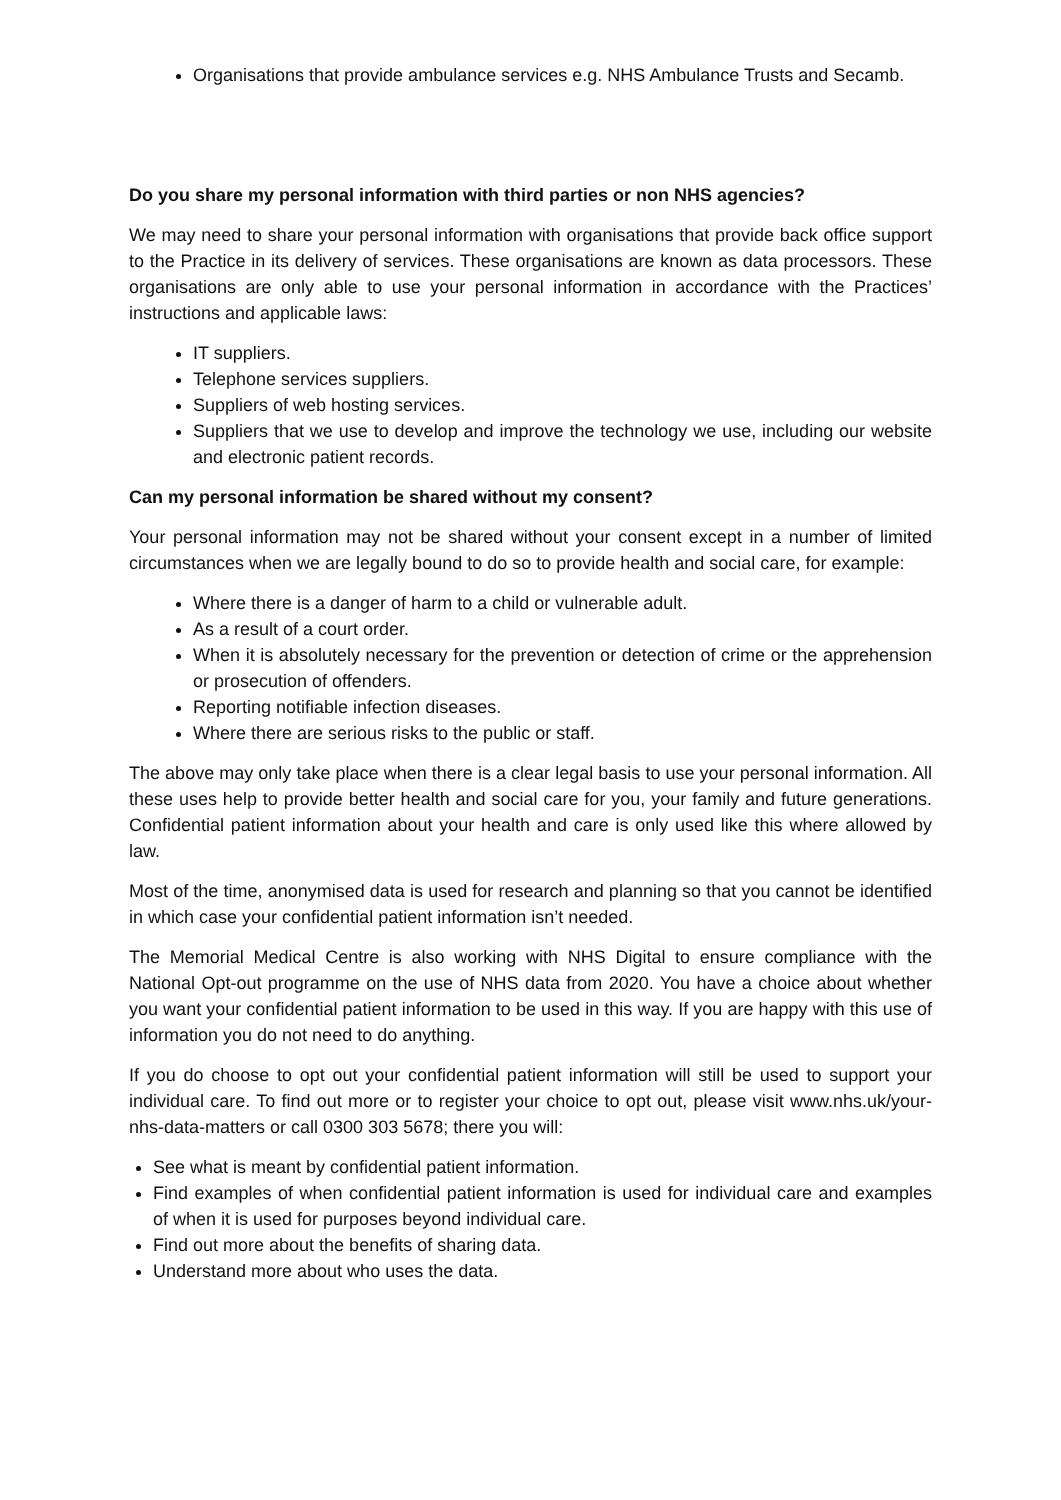Organisations that provide ambulance services e.g. NHS Ambulance Trusts and Secamb.
Do you share my personal information with third parties or non NHS agencies?
We may need to share your personal information with organisations that provide back office support to the Practice in its delivery of services. These organisations are known as data processors. These organisations are only able to use your personal information in accordance with the Practices’ instructions and applicable laws:
IT suppliers.
Telephone services suppliers.
Suppliers of web hosting services.
Suppliers that we use to develop and improve the technology we use, including our website and electronic patient records.
Can my personal information be shared without my consent?
Your personal information may not be shared without your consent except in a number of limited circumstances when we are legally bound to do so to provide health and social care, for example:
Where there is a danger of harm to a child or vulnerable adult.
As a result of a court order.
When it is absolutely necessary for the prevention or detection of crime or the apprehension or prosecution of offenders.
Reporting notifiable infection diseases.
Where there are serious risks to the public or staff.
The above may only take place when there is a clear legal basis to use your personal information. All these uses help to provide better health and social care for you, your family and future generations. Confidential patient information about your health and care is only used like this where allowed by law.
Most of the time, anonymised data is used for research and planning so that you cannot be identified in which case your confidential patient information isn’t needed.
The Memorial Medical Centre is also working with NHS Digital to ensure compliance with the National Opt-out programme on the use of NHS data from 2020. You have a choice about whether you want your confidential patient information to be used in this way. If you are happy with this use of information you do not need to do anything.
If you do choose to opt out your confidential patient information will still be used to support your individual care. To find out more or to register your choice to opt out, please visit www.nhs.uk/your-nhs-data-matters or call 0300 303 5678; there you will:
See what is meant by confidential patient information.
Find examples of when confidential patient information is used for individual care and examples of when it is used for purposes beyond individual care.
Find out more about the benefits of sharing data.
Understand more about who uses the data.